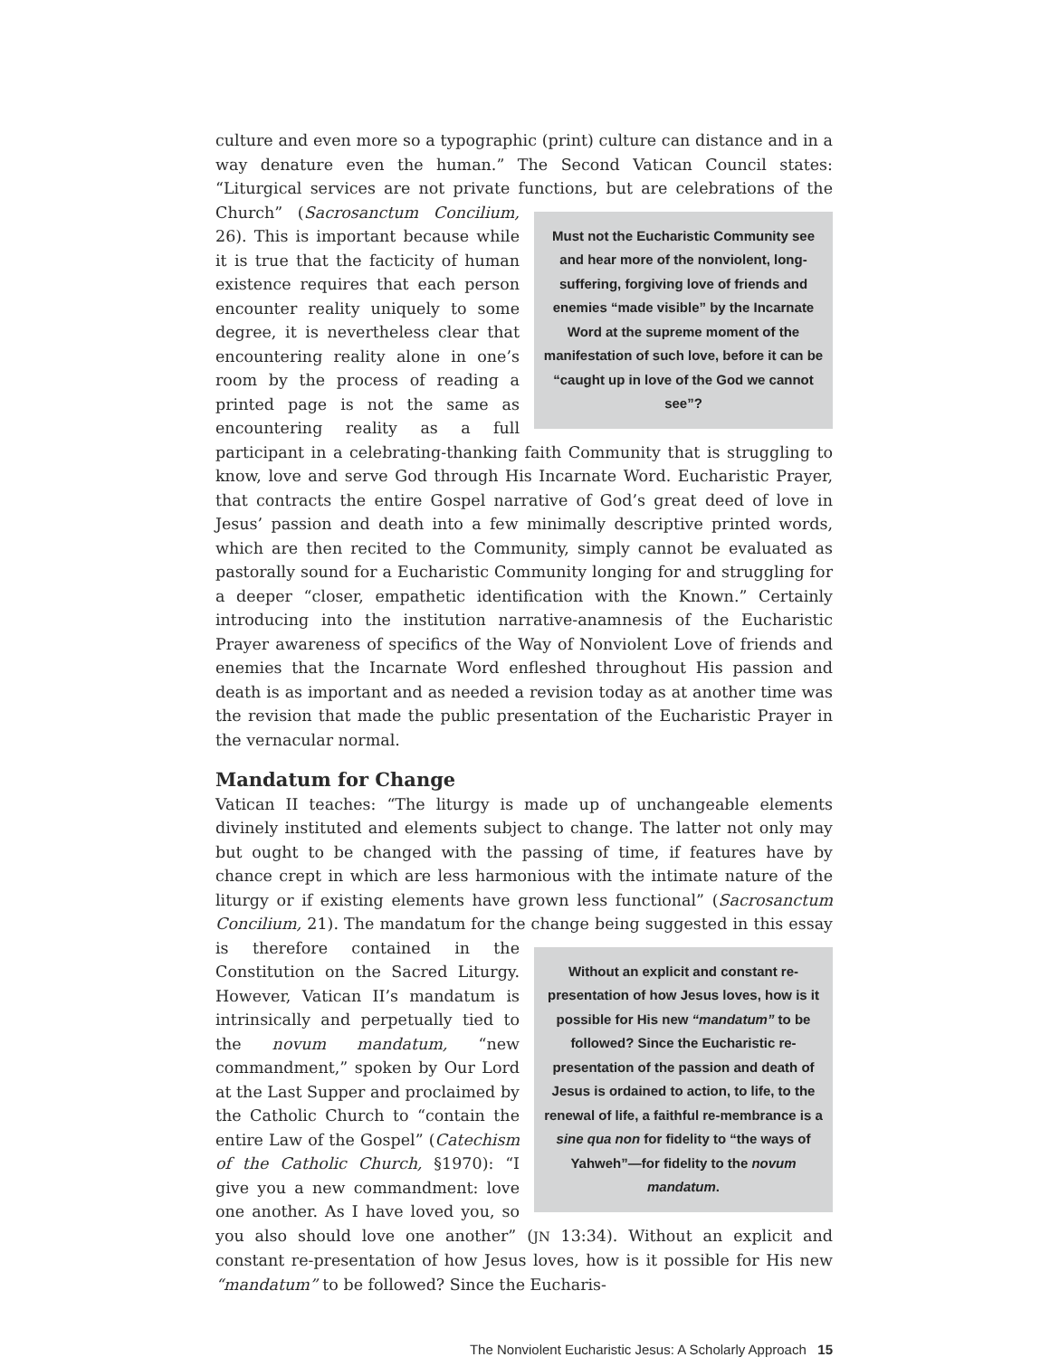culture and even more so a typographic (print) culture can distance and in a way denature even the human.” The Second Vatican Council states: “Liturgical services are not private functions, but are celebrations of the Church” (Sacrosanctum Concilium, Must not the Eucharistic Community see and hear more of the nonviolent, long-suffering, forgiving love of friends and enemies “made visible” by the Incarnate Word at the supreme moment of the manifestation of such love, before it can be “caught up in love of the God we cannot see”? 26). This is important because while it is true that the facticity of human existence requires that each person encounter reality uniquely to some degree, it is nevertheless clear that encountering reality alone in one’s room by the process of reading a printed page is not the same as encountering reality as a full participant in a celebrating-thanking faith Community that is struggling to know, love and serve God through His Incarnate Word. Eucharistic Prayer, that contracts the entire Gospel narrative of God’s great deed of love in Jesus’ passion and death into a few minimally descriptive printed words, which are then recited to the Community, simply cannot be evaluated as pastorally sound for a Eucharistic Community longing for and struggling for a deeper “closer, empathetic identification with the Known.” Certainly introducing into the institution narrative-anamnesis of the Eucharistic Prayer awareness of specifics of the Way of Nonviolent Love of friends and enemies that the Incarnate Word enfleshed throughout His passion and death is as important and as needed a revision today as at another time was the revision that made the public presentation of the Eucharistic Prayer in the vernacular normal.
Mandatum for Change
Vatican II teaches: “The liturgy is made up of unchangeable elements divinely instituted and elements subject to change. The latter not only may but ought to be changed with the passing of time, if features have by chance crept in which are less harmonious with the intimate nature of the liturgy or if existing elements have grown less functional” (Sacrosanctum Concilium, 21). The mandatum for the change Without an explicit and constant re-presentation of how Jesus loves, how is it possible for His new “mandatum” to be followed? Since the Eucharistic re-presentation of the passion and death of Jesus is ordained to action, to life, to the renewal of life, a faithful re-membrance is a sine qua non for fidelity to “the ways of Yahweh”—for fidelity to the novum mandatum. being suggested in this essay is therefore contained in the Constitution on the Sacred Liturgy. However, Vatican II’s mandatum is intrinsically and perpetually tied to the novum mandatum, “new commandment,” spoken by Our Lord at the Last Supper and proclaimed by the Catholic Church to “contain the entire Law of the Gospel” (Catechism of the Catholic Church, §1970): “I give you a new commandment: love one another. As I have loved you, so you also should love one another” (JN 13:34). Without an explicit and constant re-presentation of how Jesus loves, how is it possible for His new “mandatum” to be followed? Since the Eucharis-
The Nonviolent Eucharistic Jesus: A Scholarly Approach 15